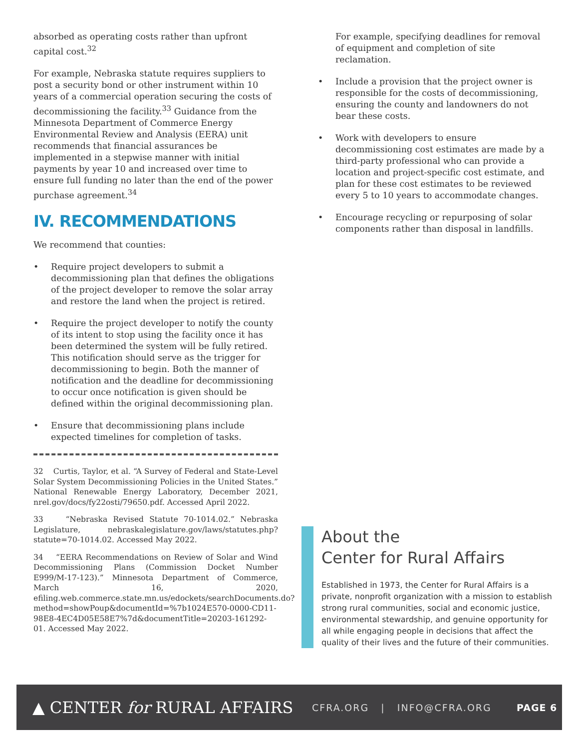absorbed as operating costs rather than upfront capital cost.<sup>32</sup>
For example, Nebraska statute requires suppliers to post a security bond or other instrument within 10 years of a commercial operation securing the costs of decommissioning the facility.<sup>33</sup> Guidance from the Minnesota Department of Commerce Energy Environmental Review and Analysis (EERA) unit recommends that financial assurances be implemented in a stepwise manner with initial payments by year 10 and increased over time to ensure full funding no later than the end of the power purchase agreement.<sup>34</sup>
IV. RECOMMENDATIONS
We recommend that counties:
• Require project developers to submit a decommissioning plan that defines the obligations of the project developer to remove the solar array and restore the land when the project is retired.
• Require the project developer to notify the county of its intent to stop using the facility once it has been determined the system will be fully retired. This notification should serve as the trigger for decommissioning to begin. Both the manner of notification and the deadline for decommissioning to occur once notification is given should be defined within the original decommissioning plan.
• Ensure that decommissioning plans include expected timelines for completion of tasks.
32 Curtis, Taylor, et al. “A Survey of Federal and State-Level Solar System Decommissioning Policies in the United States.” National Renewable Energy Laboratory, December 2021, nrel.gov/docs/fy22osti/79650.pdf. Accessed April 2022.
33 “Nebraska Revised Statute 70-1014.02.” Nebraska Legislature, nebraskalegislature.gov/laws/statutes.php?statute=70-1014.02. Accessed May 2022.
34 “EERA Recommendations on Review of Solar and Wind Decommissioning Plans (Commission Docket Number E999/M-17-123).” Minnesota Department of Commerce, March 16, 2020, efiling.web.commerce.state.mn.us/edockets/searchDocuments.do?method=showPoup&documentId=%7b1024E570-0000-CD11-98E8-4EC4D05E58E7%7d&documentTitle=20203-161292-01. Accessed May 2022.
For example, specifying deadlines for removal of equipment and completion of site reclamation.
• Include a provision that the project owner is responsible for the costs of decommissioning, ensuring the county and landowners do not bear these costs.
• Work with developers to ensure decommissioning cost estimates are made by a third-party professional who can provide a location and project-specific cost estimate, and plan for these cost estimates to be reviewed every 5 to 10 years to accommodate changes.
• Encourage recycling or repurposing of solar components rather than disposal in landfills.
About the
Center for Rural Affairs
Established in 1973, the Center for Rural Affairs is a private, nonprofit organization with a mission to establish strong rural communities, social and economic justice, environmental stewardship, and genuine opportunity for all while engaging people in decisions that affect the quality of their lives and the future of their communities.
▲ CENTER for RURAL AFFAIRS
CFRA.ORG | INFO@CFRA.ORG PAGE 6